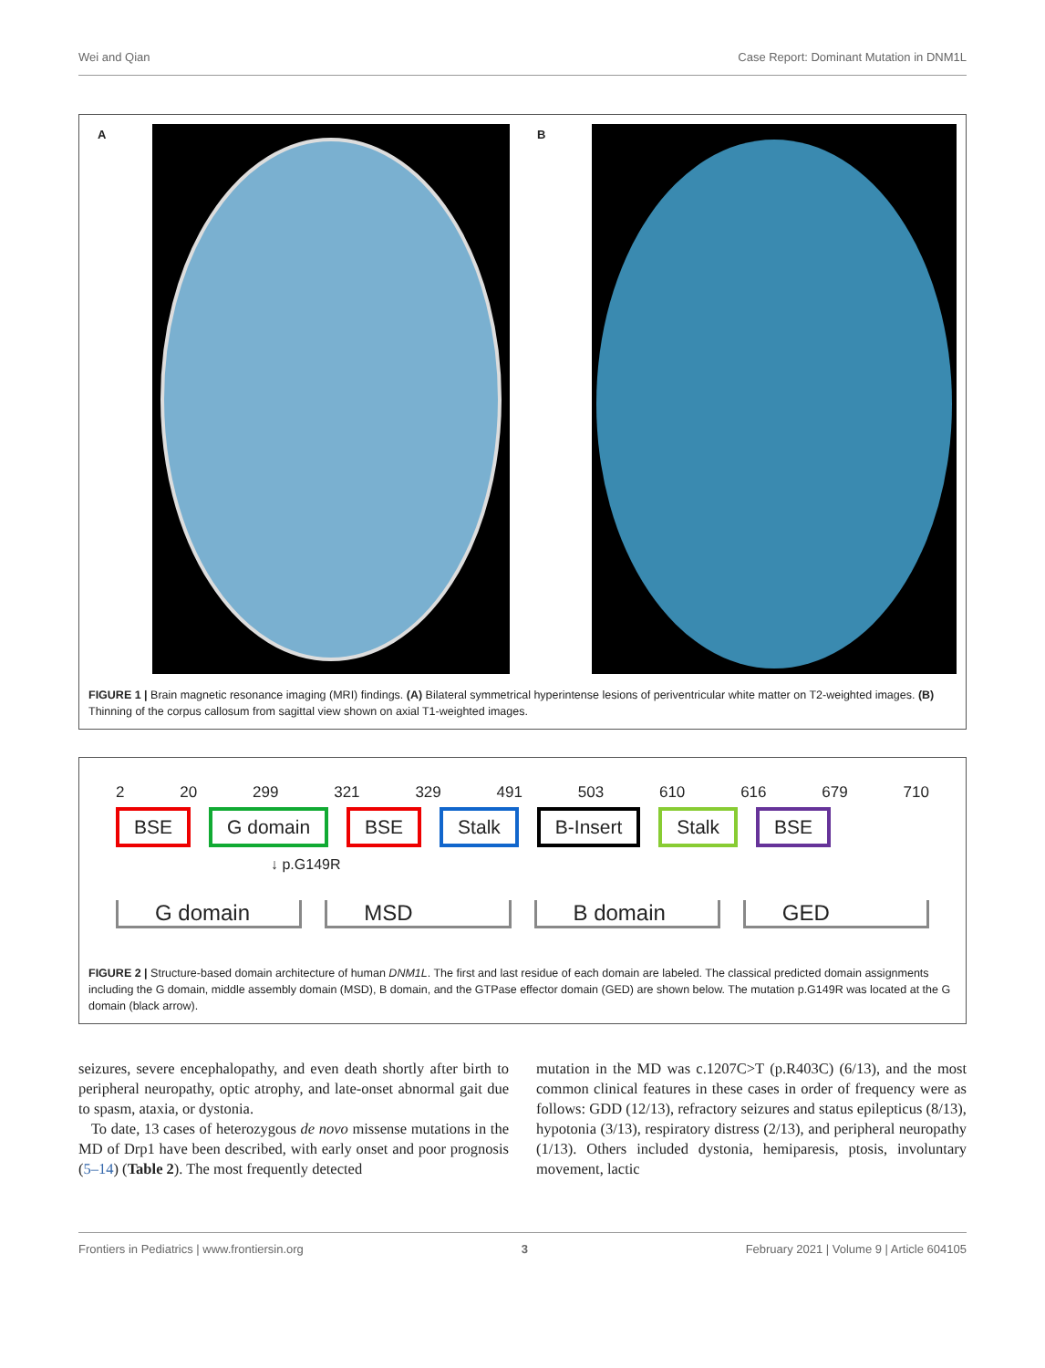Wei and Qian Case Report: Dominant Mutation in DNM1L
A B
FIGURE 1 | Brain magnetic resonance imaging (MRI) findings. (A) Bilateral symmetrical hyperintense lesions of periventricular white matter on T2-weighted images. (B) Thinning of the corpus callosum from sagittal view shown on axial T1-weighted images.
2 20 299 321 329 491 503 610 616 679 710
BSE G domain BSE Stalk B-Insert Stalk BSE
↓ p.G149R
G domain MSD B domain GED
FIGURE 2 | Structure-based domain architecture of human DNM1L. The first and last residue of each domain are labeled. The classical predicted domain assignments including the G domain, middle assembly domain (MSD), B domain, and the GTPase effector domain (GED) are shown below. The mutation p.G149R was located at the G domain (black arrow).
seizures, severe encephalopathy, and even death shortly after birth to peripheral neuropathy, optic atrophy, and late-onset abnormal gait due to spasm, ataxia, or dystonia.
To date, 13 cases of heterozygous de novo missense mutations in the MD of Drp1 have been described, with early onset and poor prognosis (5–14) (Table 2). The most frequently detected
mutation in the MD was c.1207C>T (p.R403C) (6/13), and the most common clinical features in these cases in order of frequency were as follows: GDD (12/13), refractory seizures and status epilepticus (8/13), hypotonia (3/13), respiratory distress (2/13), and peripheral neuropathy (1/13). Others included dystonia, hemiparesis, ptosis, involuntary movement, lactic
Frontiers in Pediatrics | www.frontiersin.org 3 February 2021 | Volume 9 | Article 604105